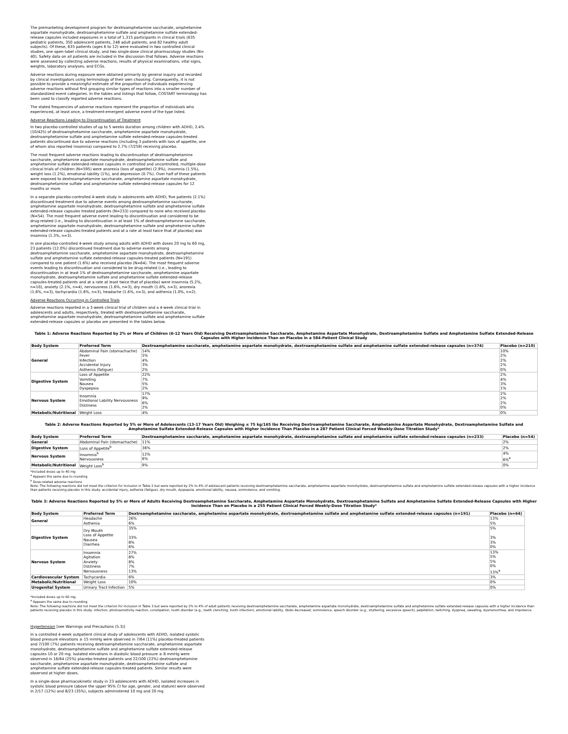The premarketing development program for dextroamphetamine saccharate, amphetamine aspartate monohydrate, dextroamphetamine sulfate and amphetamine sulfate extended-release capsules included exposures in a total of 1,315 participants in clinical trials (635 pediatric patients, 350 adolescent patients, 248 adult patients, and 82 healthy adult subjects). Of these, 635 patients (ages 6 to 12) were evaluated in two controlled clinical studies, one open-label clinical study, and two single-dose clinical pharmacology studies (N= 40). Safety data on all patients are included in the discussion that follows. Adverse reactions were assessed by collecting adverse reactions, results of physical examinations, vital signs, weights, laboratory analyses, and ECGs.
Adverse reactions during exposure were obtained primarily by general inquiry and recorded by clinical investigators using terminology of their own choosing. Consequently, it is not possible to provide a meaningful estimate of the proportion of individuals experiencing adverse reactions without first grouping similar types of reactions into a smaller number of standardized event categories. In the tables and listings that follow, COSTART terminology has been used to classify reported adverse reactions.
The stated frequencies of adverse reactions represent the proportion of individuals who experienced, at least once, a treatment-emergent adverse event of the type listed.
Adverse Reactions Leading to Discontinuation of Treatment
In two placebo-controlled studies of up to 5 weeks duration among children with ADHD, 2.4% (10/425) of dextroamphetamine saccharate, amphetamine aspartate monohydrate, dextroamphetamine sulfate and amphetamine sulfate extended-release capsules-treated patients discontinued due to adverse reactions (including 3 patients with loss of appetite, one of whom also reported insomnia) compared to 2.7% (7/259) receiving placebo.
The most frequent adverse reactions leading to discontinuation of dextroamphetamine saccharate, amphetamine aspartate monohydrate, dextroamphetamine sulfate and amphetamine sulfate extended-release capsules in controlled and uncontrolled, multiple-dose clinical trials of children (N=595) were anorexia (loss of appetite) (2.9%), insomnia (1.5%), weight loss (1.2%), emotional lability (1%), and depression (0.7%). Over half of these patients were exposed to dextroamphetamine saccharate, amphetamine aspartate monohydrate, dextroamphetamine sulfate and amphetamine sulfate extended-release capsules for 12 months or more.
In a separate placebo-controlled 4-week study in adolescents with ADHD, five patients (2.1%) discontinued treatment due to adverse events among dextroamphetamine saccharate, amphetamine aspartate monohydrate, dextroamphetamine sulfate and amphetamine sulfate extended-release capsules treated patients (N=233) compared to none who received placebo (N=54). The most frequent adverse event leading to discontinuation and considered to be drug-related (i.e., leading to discontinuation in at least 1% of dextroamphetamine saccharate, amphetamine aspartate monohydrate, dextroamphetamine sulfate and amphetamine sulfate extended-release capsules-treated patients and at a rate at least twice that of placebo) was insomnia (1.3%, n=3).
In one placebo-controlled 4-week study among adults with ADHD with doses 20 mg to 60 mg, 23 patients (12.0%) discontinued treatment due to adverse events among dextroamphetamine saccharate, amphetamine aspartate monohydrate, dextroamphetamine sulfate and amphetamine sulfate extended-release capsules-treated patients (N=191) compared to one patient (1.6%) who received placebo (N=64). The most frequent adverse events leading to discontinuation and considered to be drug-related (i.e., leading to discontinuation in at least 1% of dextroamphetamine saccharate, amphetamine aspartate monohydrate, dextroamphetamine sulfate and amphetamine sulfate extended-release capsules-treated patients and at a rate at least twice that of placebo) were insomnia (5.2%, n=10), anxiety (2.1%, n=4), nervousness (1.6%, n=3), dry mouth (1.6%, n=3), anorexia (1.6%, n=3), tachycardia (1.6%, n=3), headache (1.6%, n=3), and asthenia (1.0%, n=2).
Adverse Reactions Occurring in Controlled Trials
Adverse reactions reported in a 3-week clinical trial of children and a 4-week clinical trial in adolescents and adults, respectively, treated with dextroamphetamine saccharate, amphetamine aspartate monohydrate, dextroamphetamine sulfate and amphetamine sulfate extended-release capsules or placebo are presented in the tables below.
Table 1: Adverse Reactions Reported by 2% or More of Children (6-12 Years Old) Receiving Dextroamphetamine Saccharate, Amphetamine Aspartate Monohydrate, Dextroamphetamine Sulfate and Amphetamine Sulfate Extended-Release Capsules with Higher Incidence Than on Placebo in a 584-Patient Clinical Study
| Body System | Preferred Term | Dextroamphetamine saccharate, amphetamine aspartate monohydrate, dextroamphetamine sulfate and amphetamine sulfate extended-release capsules (n=374) | Placebo (n=210) |
| --- | --- | --- | --- |
| General | Abdominal Pain (stomachache) Fever Infection Accidental Injury Asthenia (fatigue) | 14% 5% 4% 3% 2% | 10% 2% 2% 2% 0% |
| Digestive System | Loss of Appetite Vomiting Nausea Dyspepsia | 22% 7% 5% 2% | 2% 4% 3% 1% |
| Nervous System | Insomnia Emotional Lability Nervousness Dizziness | 17% 9% 6% 2% | 2% 2% 2% 0% |
| Metabolic/Nutritional | Weight Loss | 4% | 0% |
Table 2: Adverse Reactions Reported by 5% or More of Adolescents (13-17 Years Old) Weighing ≤ 75 kg/165 lbs Receiving Dextroamphetamine Saccharate, Amphetamine Aspartate Monohydrate, Dextroamphetamine Sulfate and Amphetamine Sulfate Extended-Release Capsules with Higher Incidence Than Placebo in a 287 Patient Clinical Forced Weekly-Dose Titration Study*
| Body System | Preferred Term | Dextroamphetamine saccharate, amphetamine aspartate monohydrate, dextroamphetamine sulfate and amphetamine sulfate extended-release capsules (n=233) | Placebo (n=54) |
| --- | --- | --- | --- |
| General | Abdominal Pain (stomachache) | 11% | 2% |
| Digestive System | Loss of Appetite<sup>b</sup> | 36% | 2% |
| Nervous System | Insomnia<sup>b</sup> Nervousness | 12% 6% | 4% 6%<sup>a</sup> |
| Metabolic/Nutritional | Weight Loss<sup>b</sup> | 9% | 0% |
*Included doses up to 40 mg
<sup>a</sup> Appears the same due to rounding
<sup>b</sup> Dose-related adverse reactions
Note: The following reactions did not meet the criterion for inclusion in Table 2 but were reported by 2% to 4% of adolescent patients receiving dextroamphetamine saccharate, amphetamine aspartate monohydrate, dextroamphetamine sulfate and amphetamine sulfate extended-release capsules with a higher incidence than patients receiving placebo in this study: accidental injury, asthenia (fatigue), dry mouth, dyspepsia, emotional lability, nausea, somnolence, and vomiting.
Table 3: Adverse Reactions Reported by 5% or More of Adults Receiving Dextroamphetamine Saccharate, Amphetamine Aspartate Monohydrate, Dextroamphetamine Sulfate and Amphetamine Sulfate Extended-Release Capsules with Higher Incidence Than on Placebo in a 255 Patient Clinical Forced Weekly-Dose Titration Study*
| Body System | Preferred Term | Dextroamphetamine saccharate, amphetamine aspartate monohydrate, dextroamphetamine sulfate and amphetamine sulfate extended-release capsules (n=191) | Placebo (n=64) |
| --- | --- | --- | --- |
| General | Headache Asthenia | 26% 6% | 13% 5% |
| Digestive System | Dry Mouth Loss of Appetite Nausea Diarrhea | 35% 33% 8% 6% | 5% 3% 3% 0% |
| Nervous System | Insomnia Agitation Anxiety Dizziness Nervousness | 27% 8% 8% 7% 13% | 13% 5% 5% 0% 13%<sup>a</sup> |
| Cardiovascular System | Tachycardia | 6% | 3% |
| Metabolic/Nutritional | Weight Loss | 10% | 0% |
| Urogenital System | Urinary Tract Infection | 5% | 0% |
*Included doses up to 60 mg.
<sup>a</sup> Appears the same due to rounding
Note: The following reactions did not meet the criterion for inclusion in Table 3 but were reported by 2% to 4% of adult patients receiving dextroamphetamine saccharate, amphetamine aspartate monohydrate, dextroamphetamine sulfate and amphetamine sulfate extended-release capsules with a higher incidence than patients receiving placebo in this study: infection, photosensitivity reaction, constipation, tooth disorder (e.g., teeth clenching, tooth infection), emotional lability, libido decreased, somnolence, speech disorder (e.g., stuttering, excessive speech), palpitation, twitching, dyspnea, sweating, dysmenorrhea, and impotence.
Hypertension [see Warnings and Precautions (5.3)]
In a controlled 4-week outpatient clinical study of adolescents with ADHD, isolated systolic blood pressure elevations ≥ 15 mmHg were observed in 7/64 (11%) placebo-treated patients and 7/100 (7%) patients receiving dextroamphetamine saccharate, amphetamine aspartate monohydrate, dextroamphetamine sulfate and amphetamine sulfate extended-release capsules 10 or 20 mg. Isolated elevations in diastolic blood pressure ≥ 8 mmHg were observed in 16/64 (25%) placebo-treated patients and 22/100 (22%) dextroamphetamine saccharate, amphetamine aspartate monohydrate, dextroamphetamine sulfate and amphetamine sulfate extended-release capsules-treated patients. Similar results were observed at higher doses.
In a single-dose pharmacokinetic study in 23 adolescents with ADHD, isolated increases in systolic blood pressure (above the upper 95% CI for age, gender, and stature) were observed in 2/17 (12%) and 8/23 (35%), subjects administered 10 mg and 20 mg